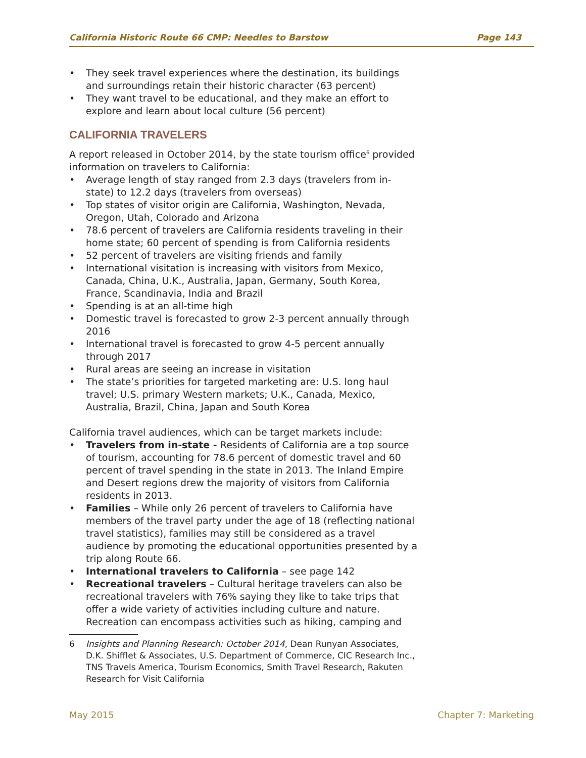California Historic Route 66 CMP: Needles to Barstow Page 143
• They seek travel experiences where the destination, its buildings and surroundings retain their historic character (63 percent)
• They want travel to be educational, and they make an effort to explore and learn about local culture (56 percent)
CALIFORNIA TRAVELERS
A report released in October 2014, by the state tourism office<sup>6</sup> provided information on travelers to California:
• Average length of stay ranged from 2.3 days (travelers from in-state) to 12.2 days (travelers from overseas)
• Top states of visitor origin are California, Washington, Nevada, Oregon, Utah, Colorado and Arizona
• 78.6 percent of travelers are California residents traveling in their home state; 60 percent of spending is from California residents
• 52 percent of travelers are visiting friends and family
• International visitation is increasing with visitors from Mexico, Canada, China, U.K., Australia, Japan, Germany, South Korea, France, Scandinavia, India and Brazil
• Spending is at an all-time high
• Domestic travel is forecasted to grow 2-3 percent annually through 2016
• International travel is forecasted to grow 4-5 percent annually through 2017
• Rural areas are seeing an increase in visitation
• The state’s priorities for targeted marketing are: U.S. long haul travel; U.S. primary Western markets; U.K., Canada, Mexico, Australia, Brazil, China, Japan and South Korea
California travel audiences, which can be target markets include:
• Travelers from in-state - Residents of California are a top source of tourism, accounting for 78.6 percent of domestic travel and 60 percent of travel spending in the state in 2013. The Inland Empire and Desert regions drew the majority of visitors from California residents in 2013.
• Families – While only 26 percent of travelers to California have members of the travel party under the age of 18 (reflecting national travel statistics), families may still be considered as a travel audience by promoting the educational opportunities presented by a trip along Route 66.
• International travelers to California – see page 142
• Recreational travelers – Cultural heritage travelers can also be recreational travelers with 76% saying they like to take trips that offer a wide variety of activities including culture and nature. Recreation can encompass activities such as hiking, camping and
6 Insights and Planning Research: October 2014, Dean Runyan Associates, D.K. Shifflet & Associates, U.S. Department of Commerce, CIC Research Inc., TNS Travels America, Tourism Economics, Smith Travel Research, Rakuten Research for Visit California
May 2015 Chapter 7: Marketing